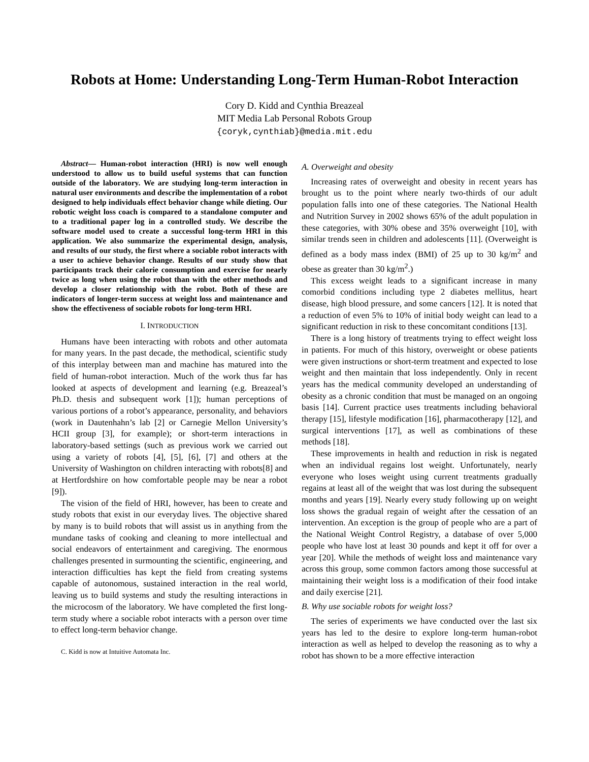Robots at Home: Understanding Long-Term Human-Robot Interaction
Cory D. Kidd and Cynthia Breazeal
MIT Media Lab Personal Robots Group
{coryk,cynthiab}@media.mit.edu
Abstract— Human-robot interaction (HRI) is now well enough understood to allow us to build useful systems that can function outside of the laboratory. We are studying long-term interaction in natural user environments and describe the implementation of a robot designed to help individuals effect behavior change while dieting. Our robotic weight loss coach is compared to a standalone computer and to a traditional paper log in a controlled study. We describe the software model used to create a successful long-term HRI in this application. We also summarize the experimental design, analysis, and results of our study, the first where a sociable robot interacts with a user to achieve behavior change. Results of our study show that participants track their calorie consumption and exercise for nearly twice as long when using the robot than with the other methods and develop a closer relationship with the robot. Both of these are indicators of longer-term success at weight loss and maintenance and show the effectiveness of sociable robots for long-term HRI.
I. INTRODUCTION
Humans have been interacting with robots and other automata for many years. In the past decade, the methodical, scientific study of this interplay between man and machine has matured into the field of human-robot interaction. Much of the work thus far has looked at aspects of development and learning (e.g. Breazeal’s Ph.D. thesis and subsequent work [1]); human perceptions of various portions of a robot’s appearance, personality, and behaviors (work in Dautenhahn’s lab [2] or Carnegie Mellon University’s HCII group [3], for example); or short-term interactions in laboratory-based settings (such as previous work we carried out using a variety of robots [4], [5], [6], [7] and others at the University of Washington on children interacting with robots[8] and at Hertfordshire on how comfortable people may be near a robot [9]).
The vision of the field of HRI, however, has been to create and study robots that exist in our everyday lives. The objective shared by many is to build robots that will assist us in anything from the mundane tasks of cooking and cleaning to more intellectual and social endeavors of entertainment and caregiving. The enormous challenges presented in surmounting the scientific, engineering, and interaction difficulties has kept the field from creating systems capable of autonomous, sustained interaction in the real world, leaving us to build systems and study the resulting interactions in the microcosm of the laboratory. We have completed the first long-term study where a sociable robot interacts with a person over time to effect long-term behavior change.
C. Kidd is now at Intuitive Automata Inc.
A. Overweight and obesity
Increasing rates of overweight and obesity in recent years has brought us to the point where nearly two-thirds of our adult population falls into one of these categories. The National Health and Nutrition Survey in 2002 shows 65% of the adult population in these categories, with 30% obese and 35% overweight [10], with similar trends seen in children and adolescents [11]. (Overweight is defined as a body mass index (BMI) of 25 up to 30 kg/m<sup>2</sup> and obese as greater than 30 kg/m<sup>2</sup>.)
This excess weight leads to a significant increase in many comorbid conditions including type 2 diabetes mellitus, heart disease, high blood pressure, and some cancers [12]. It is noted that a reduction of even 5% to 10% of initial body weight can lead to a significant reduction in risk to these concomitant conditions [13].
There is a long history of treatments trying to effect weight loss in patients. For much of this history, overweight or obese patients were given instructions or short-term treatment and expected to lose weight and then maintain that loss independently. Only in recent years has the medical community developed an understanding of obesity as a chronic condition that must be managed on an ongoing basis [14]. Current practice uses treatments including behavioral therapy [15], lifestyle modification [16], pharmacotherapy [12], and surgical interventions [17], as well as combinations of these methods [18].
These improvements in health and reduction in risk is negated when an individual regains lost weight. Unfortunately, nearly everyone who loses weight using current treatments gradually regains at least all of the weight that was lost during the subsequent months and years [19]. Nearly every study following up on weight loss shows the gradual regain of weight after the cessation of an intervention. An exception is the group of people who are a part of the National Weight Control Registry, a database of over 5,000 people who have lost at least 30 pounds and kept it off for over a year [20]. While the methods of weight loss and maintenance vary across this group, some common factors among those successful at maintaining their weight loss is a modification of their food intake and daily exercise [21].
B. Why use sociable robots for weight loss?
The series of experiments we have conducted over the last six years has led to the desire to explore long-term human-robot interaction as well as helped to develop the reasoning as to why a robot has shown to be a more effective interaction